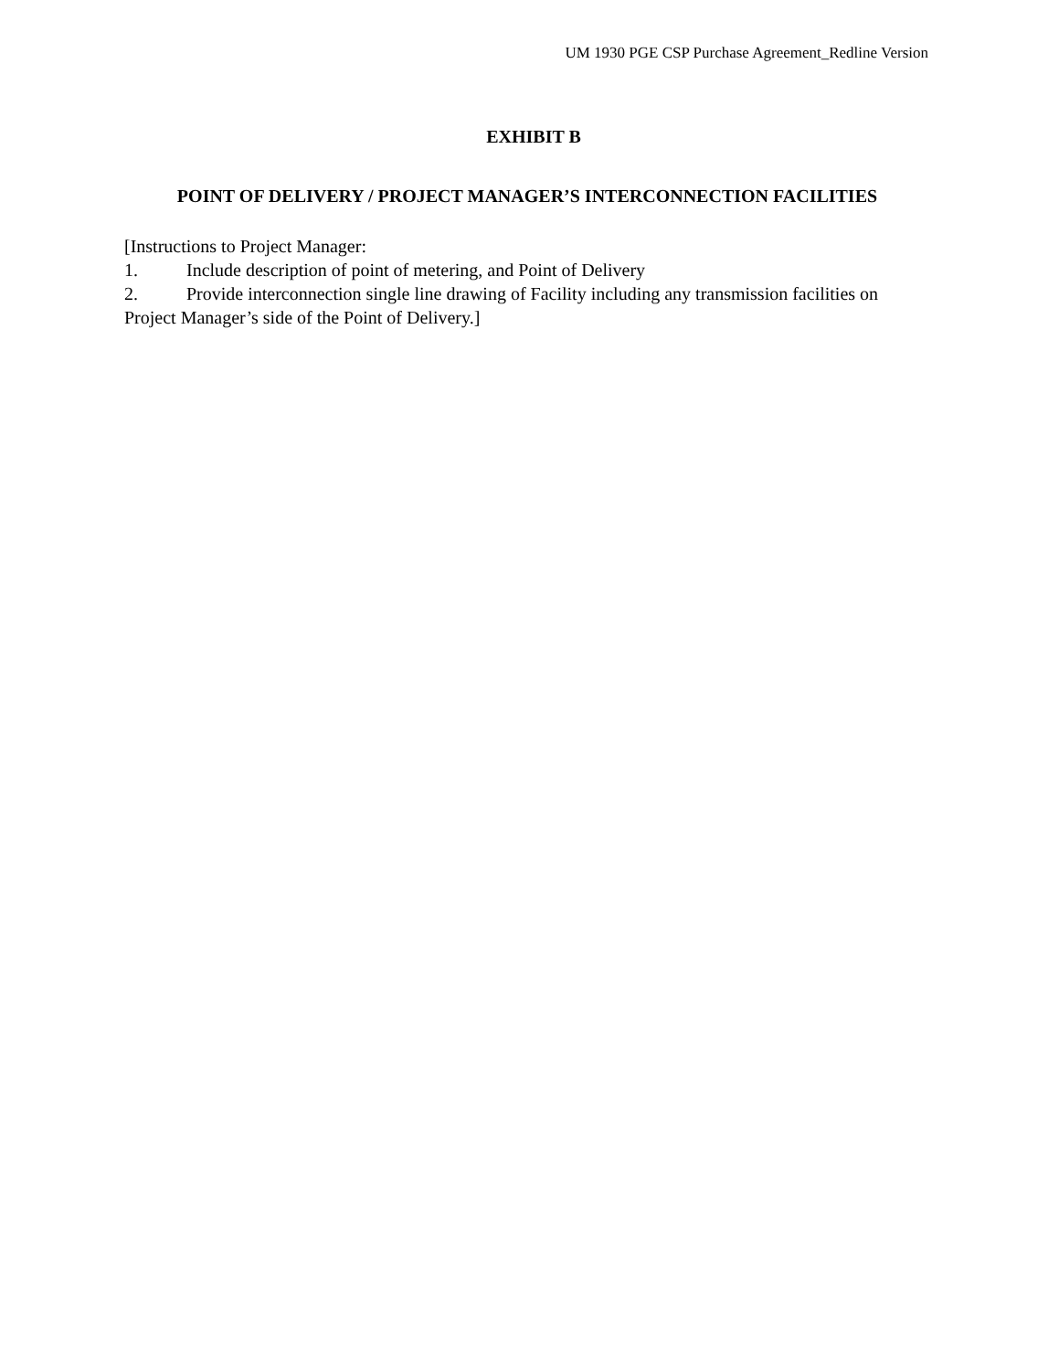UM 1930 PGE CSP Purchase Agreement_Redline Version
EXHIBIT B
POINT OF DELIVERY / PROJECT MANAGER’S INTERCONNECTION FACILITIES
[Instructions to Project Manager:
1. Include description of point of metering, and Point of Delivery
2. Provide interconnection single line drawing of Facility including any transmission facilities on Project Manager’s side of the Point of Delivery.]